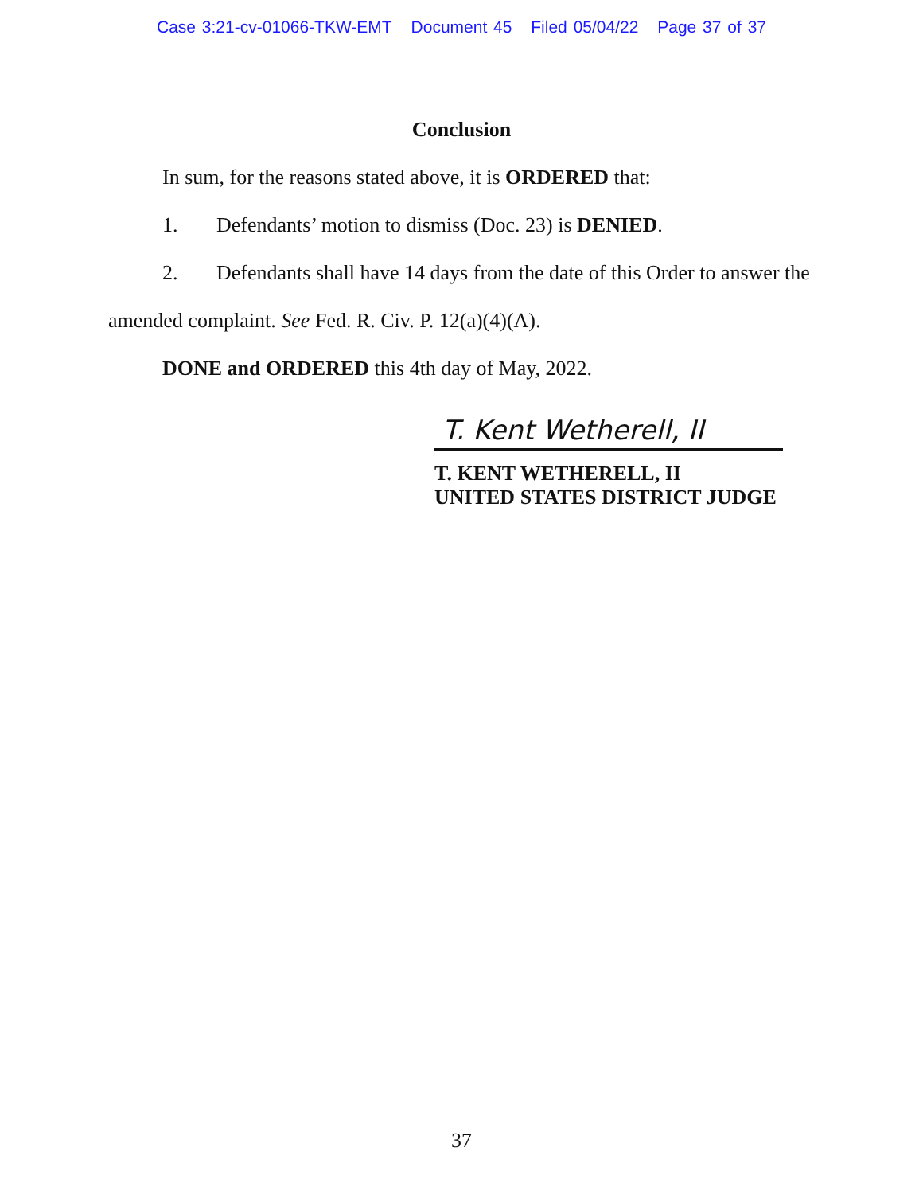Case 3:21-cv-01066-TKW-EMT Document 45 Filed 05/04/22 Page 37 of 37
Conclusion
In sum, for the reasons stated above, it is ORDERED that:
1. Defendants’ motion to dismiss (Doc. 23) is DENIED.
2. Defendants shall have 14 days from the date of this Order to answer the
amended complaint. See Fed. R. Civ. P. 12(a)(4)(A).
DONE and ORDERED this 4th day of May, 2022.
T. Kent Wetherell, II
T. KENT WETHERELL, II
UNITED STATES DISTRICT JUDGE
37